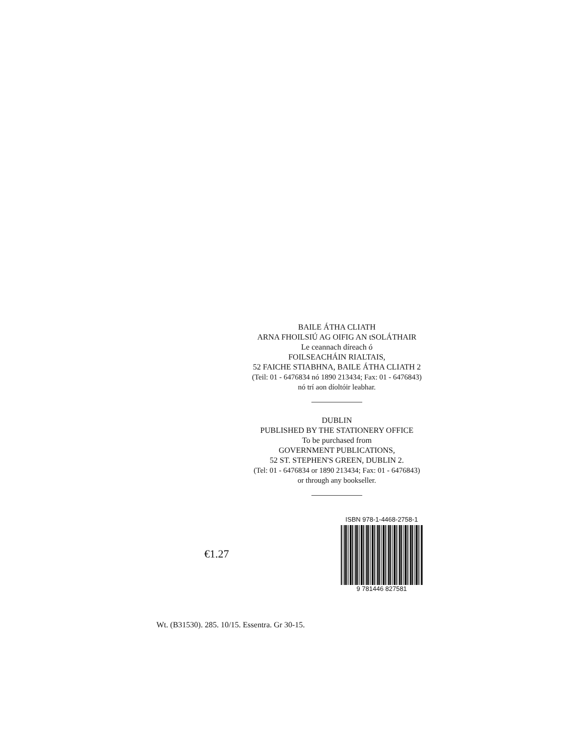BAILE ÁTHA CLIATH
ARNA FHOILSIÚ AG OIFIG AN tSOLÁTHAIR
Le ceannach díreach ó
FOILSEACHÁIN RIALTAIS,
52 FAICHE STIABHNA, BAILE ÁTHA CLIATH 2
(Teil: 01 - 6476834 nó 1890 213434; Fax: 01 - 6476843)
nó trí aon díoltóir leabhar.
DUBLIN
PUBLISHED BY THE STATIONERY OFFICE
To be purchased from
GOVERNMENT PUBLICATIONS,
52 ST. STEPHEN'S GREEN, DUBLIN 2.
(Tel: 01 - 6476834 or 1890 213434; Fax: 01 - 6476843)
or through any bookseller.
€1.27
ISBN 978-1-4468-2758-1
9 781446 827581
Wt. (B31530). 285. 10/15. Essentra. Gr 30-15.